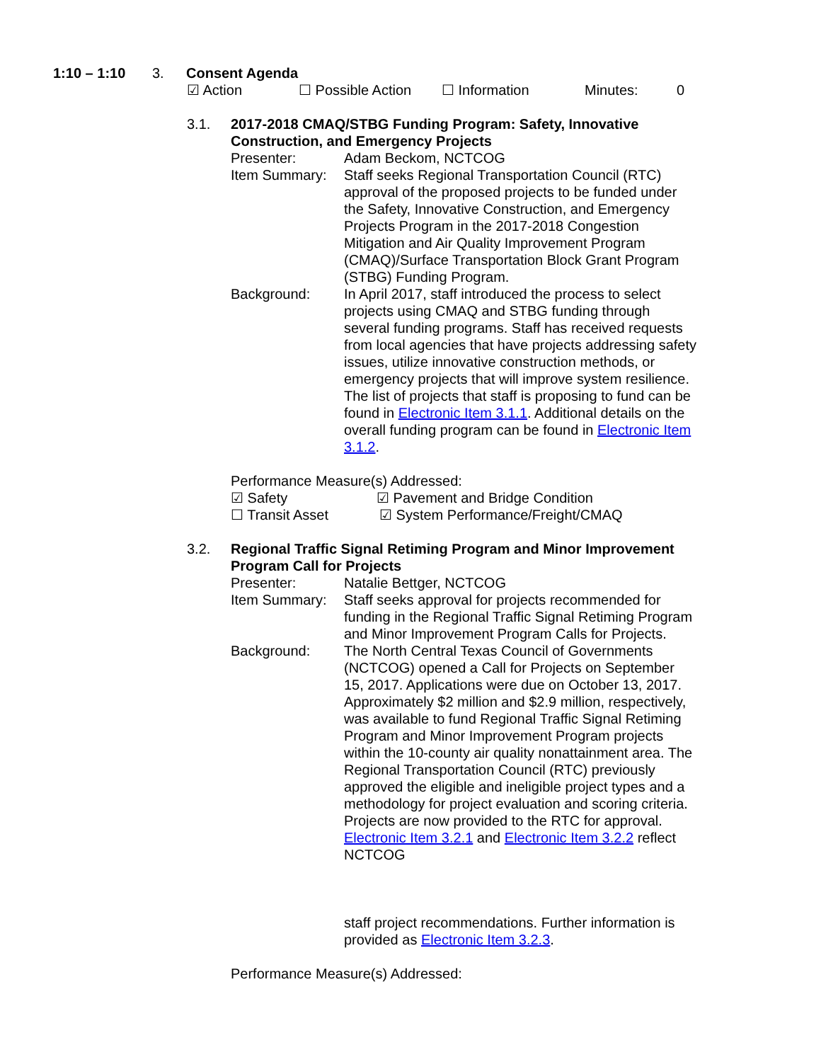1:10 – 1:10 3. Consent Agenda
☑ Action ☐ Possible Action ☐ Information Minutes: 0
3.1. 2017-2018 CMAQ/STBG Funding Program: Safety, Innovative Construction, and Emergency Projects
Presenter: Adam Beckom, NCTCOG
Item Summary: Staff seeks Regional Transportation Council (RTC) approval of the proposed projects to be funded under the Safety, Innovative Construction, and Emergency Projects Program in the 2017-2018 Congestion Mitigation and Air Quality Improvement Program (CMAQ)/Surface Transportation Block Grant Program (STBG) Funding Program.
Background: In April 2017, staff introduced the process to select projects using CMAQ and STBG funding through several funding programs. Staff has received requests from local agencies that have projects addressing safety issues, utilize innovative construction methods, or emergency projects that will improve system resilience. The list of projects that staff is proposing to fund can be found in Electronic Item 3.1.1. Additional details on the overall funding program can be found in Electronic Item 3.1.2.
Performance Measure(s) Addressed:
☑ Safety ☑ Pavement and Bridge Condition
☐ Transit Asset ☑ System Performance/Freight/CMAQ
3.2. Regional Traffic Signal Retiming Program and Minor Improvement Program Call for Projects
Presenter: Natalie Bettger, NCTCOG
Item Summary: Staff seeks approval for projects recommended for funding in the Regional Traffic Signal Retiming Program and Minor Improvement Program Calls for Projects.
Background: The North Central Texas Council of Governments (NCTCOG) opened a Call for Projects on September 15, 2017. Applications were due on October 13, 2017. Approximately $2 million and $2.9 million, respectively, was available to fund Regional Traffic Signal Retiming Program and Minor Improvement Program projects within the 10-county air quality nonattainment area. The Regional Transportation Council (RTC) previously approved the eligible and ineligible project types and a methodology for project evaluation and scoring criteria. Projects are now provided to the RTC for approval. Electronic Item 3.2.1 and Electronic Item 3.2.2 reflect NCTCOG
staff project recommendations. Further information is provided as Electronic Item 3.2.3.
Performance Measure(s) Addressed: